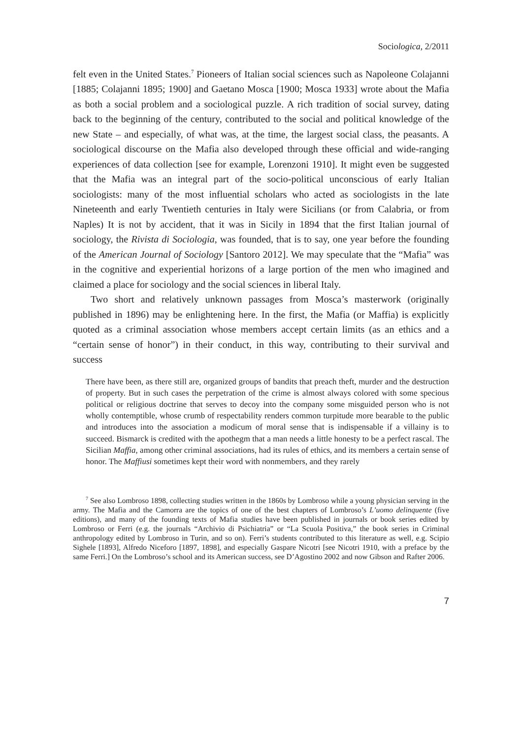Sociologica, 2/2011
felt even in the United States.<sup>7</sup> Pioneers of Italian social sciences such as Napoleone Colajanni [1885; Colajanni 1895; 1900] and Gaetano Mosca [1900; Mosca 1933] wrote about the Mafia as both a social problem and a sociological puzzle. A rich tradition of social survey, dating back to the beginning of the century, contributed to the social and political knowledge of the new State – and especially, of what was, at the time, the largest social class, the peasants. A sociological discourse on the Mafia also developed through these official and wide-ranging experiences of data collection [see for example, Lorenzoni 1910]. It might even be suggested that the Mafia was an integral part of the socio-political unconscious of early Italian sociologists: many of the most influential scholars who acted as sociologists in the late Nineteenth and early Twentieth centuries in Italy were Sicilians (or from Calabria, or from Naples) It is not by accident, that it was in Sicily in 1894 that the first Italian journal of sociology, the Rivista di Sociologia, was founded, that is to say, one year before the founding of the American Journal of Sociology [Santoro 2012]. We may speculate that the “Mafia” was in the cognitive and experiential horizons of a large portion of the men who imagined and claimed a place for sociology and the social sciences in liberal Italy.
Two short and relatively unknown passages from Mosca’s masterwork (originally published in 1896) may be enlightening here. In the first, the Mafia (or Maffia) is explicitly quoted as a criminal association whose members accept certain limits (as an ethics and a “certain sense of honor”) in their conduct, in this way, contributing to their survival and success
There have been, as there still are, organized groups of bandits that preach theft, murder and the destruction of property. But in such cases the perpetration of the crime is almost always colored with some specious political or religious doctrine that serves to decoy into the company some misguided person who is not wholly contemptible, whose crumb of respectability renders common turpitude more bearable to the public and introduces into the association a modicum of moral sense that is indispensable if a villainy is to succeed. Bismarck is credited with the apothegm that a man needs a little honesty to be a perfect rascal. The Sicilian Maffia, among other criminal associations, had its rules of ethics, and its members a certain sense of honor. The Maffiusi sometimes kept their word with nonmembers, and they rarely
<sup>7</sup> See also Lombroso 1898, collecting studies written in the 1860s by Lombroso while a young physician serving in the army. The Mafia and the Camorra are the topics of one of the best chapters of Lombroso’s L’uomo delinquente (five editions), and many of the founding texts of Mafia studies have been published in journals or book series edited by Lombroso or Ferri (e.g. the journals “Archivio di Psichiatria” or “La Scuola Positiva,” the book series in Criminal anthropology edited by Lombroso in Turin, and so on). Ferri’s students contributed to this literature as well, e.g. Scipio Sighele [1893], Alfredo Niceforo [1897, 1898], and especially Gaspare Nicotri [see Nicotri 1910, with a preface by the same Ferri.] On the Lombroso’s school and its American success, see D’Agostino 2002 and now Gibson and Rafter 2006.
7